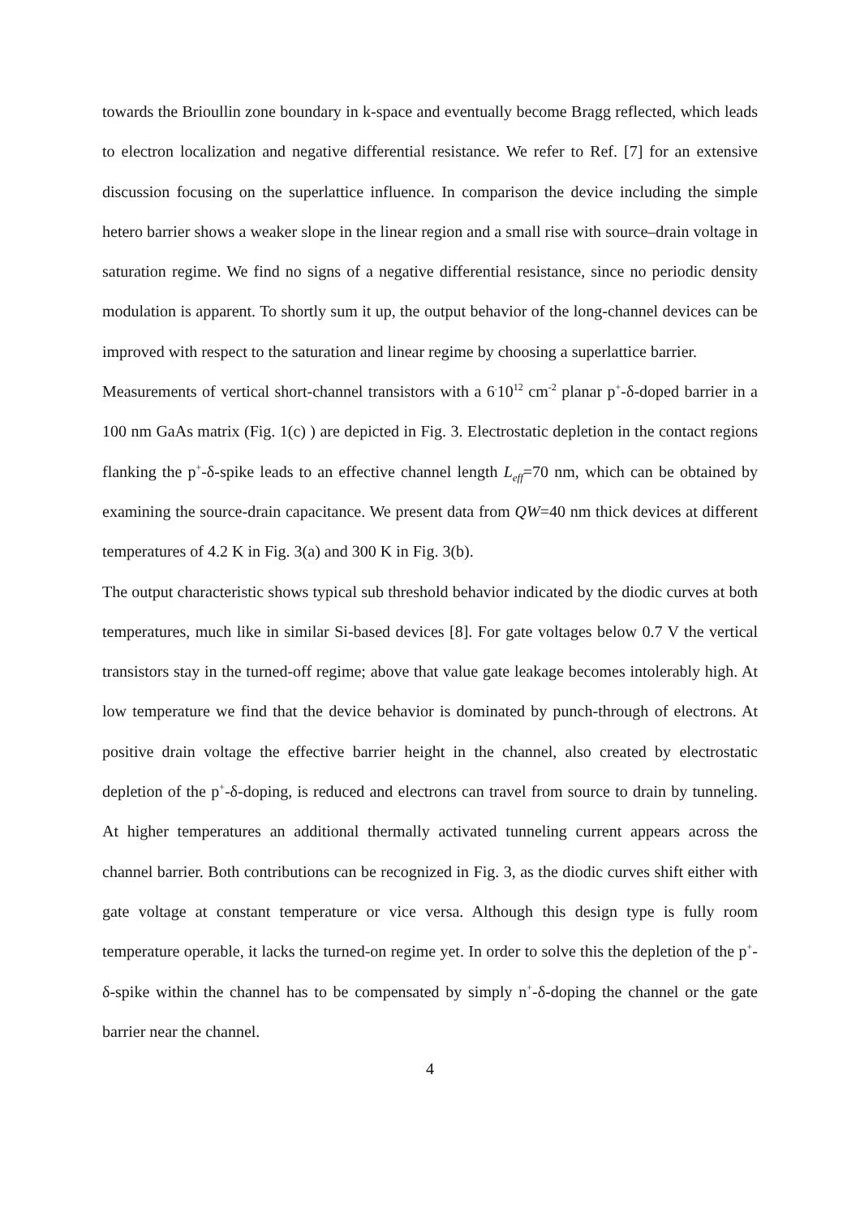towards the Brioullin zone boundary in k-space and eventually become Bragg reflected, which leads to electron localization and negative differential resistance. We refer to Ref. [7] for an extensive discussion focusing on the superlattice influence. In comparison the device including the simple hetero barrier shows a weaker slope in the linear region and a small rise with source–drain voltage in saturation regime. We find no signs of a negative differential resistance, since no periodic density modulation is apparent. To shortly sum it up, the output behavior of the long-channel devices can be improved with respect to the saturation and linear regime by choosing a superlattice barrier.
Measurements of vertical short-channel transistors with a 6<sup>.</sup>10<sup>12</sup> cm<sup>-2</sup> planar p<sup>+</sup>-δ-doped barrier in a 100 nm GaAs matrix (Fig. 1(c) ) are depicted in Fig. 3. Electrostatic depletion in the contact regions flanking the p<sup>+</sup>-δ-spike leads to an effective channel length L<sub>eff</sub>=70 nm, which can be obtained by examining the source-drain capacitance. We present data from QW=40 nm thick devices at different temperatures of 4.2 K in Fig. 3(a) and 300 K in Fig. 3(b).
The output characteristic shows typical sub threshold behavior indicated by the diodic curves at both temperatures, much like in similar Si-based devices [8]. For gate voltages below 0.7 V the vertical transistors stay in the turned-off regime; above that value gate leakage becomes intolerably high. At low temperature we find that the device behavior is dominated by punch-through of electrons. At positive drain voltage the effective barrier height in the channel, also created by electrostatic depletion of the p<sup>+</sup>-δ-doping, is reduced and electrons can travel from source to drain by tunneling. At higher temperatures an additional thermally activated tunneling current appears across the channel barrier. Both contributions can be recognized in Fig. 3, as the diodic curves shift either with gate voltage at constant temperature or vice versa. Although this design type is fully room temperature operable, it lacks the turned-on regime yet. In order to solve this the depletion of the p<sup>+</sup>-δ-spike within the channel has to be compensated by simply n<sup>+</sup>-δ-doping the channel or the gate barrier near the channel.
4